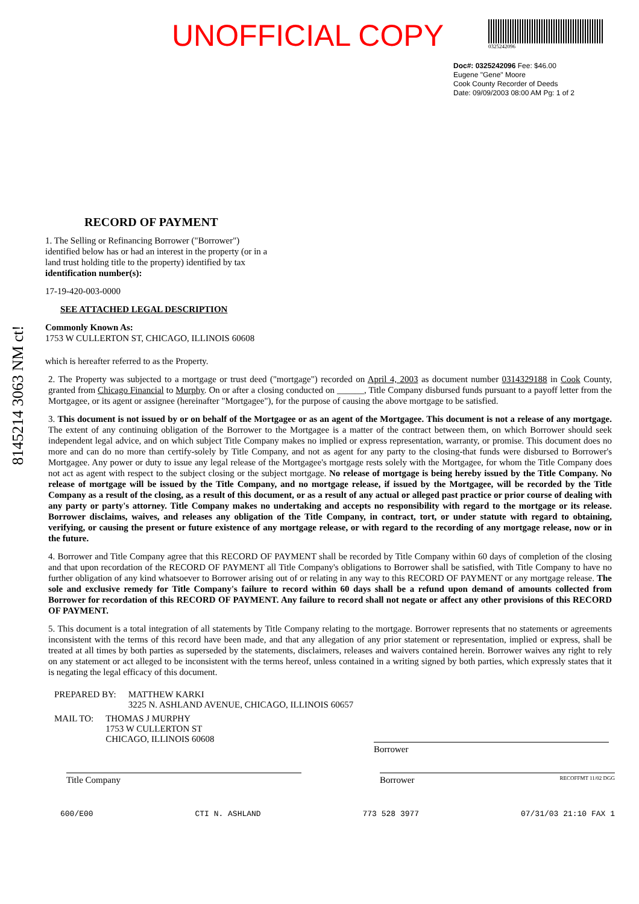UNOFFICIAL COPY
0325242096
Doc#: 0325242096 Fee: $46.00
Eugene "Gene" Moore
Cook County Recorder of Deeds
Date: 09/09/2003 08:00 AM Pg: 1 of 2
8145214 3063 NM ct!
RECORD OF PAYMENT
1. The Selling or Refinancing Borrower ("Borrower") identified below has or had an interest in the property (or in a land trust holding title to the property) identified by tax identification number(s):
17-19-420-003-0000
SEE ATTACHED LEGAL DESCRIPTION
Commonly Known As:
1753 W CULLERTON ST, CHICAGO, ILLINOIS 60608
which is hereafter referred to as the Property.
2. The Property was subjected to a mortgage or trust deed ("mortgage") recorded on April 4, 2003 as document number 0314329188 in Cook County, granted from Chicago Financial to Murphy. On or after a closing conducted on ______, Title Company disbursed funds pursuant to a payoff letter from the Mortgagee, or its agent or assignee (hereinafter "Mortgagee"), for the purpose of causing the above mortgage to be satisfied.
3. This document is not issued by or on behalf of the Mortgagee or as an agent of the Mortgagee. This document is not a release of any mortgage. The extent of any continuing obligation of the Borrower to the Mortgagee is a matter of the contract between them, on which Borrower should seek independent legal advice, and on which subject Title Company makes no implied or express representation, warranty, or promise. This document does no more and can do no more than certify-solely by Title Company, and not as agent for any party to the closing-that funds were disbursed to Borrower's Mortgagee. Any power or duty to issue any legal release of the Mortgagee's mortgage rests solely with the Mortgagee, for whom the Title Company does not act as agent with respect to the subject closing or the subject mortgage. No release of mortgage is being hereby issued by the Title Company. No release of mortgage will be issued by the Title Company, and no mortgage release, if issued by the Mortgagee, will be recorded by the Title Company as a result of the closing, as a result of this document, or as a result of any actual or alleged past practice or prior course of dealing with any party or party's attorney. Title Company makes no undertaking and accepts no responsibility with regard to the mortgage or its release. Borrower disclaims, waives, and releases any obligation of the Title Company, in contract, tort, or under statute with regard to obtaining, verifying, or causing the present or future existence of any mortgage release, or with regard to the recording of any mortgage release, now or in the future.
4. Borrower and Title Company agree that this RECORD OF PAYMENT shall be recorded by Title Company within 60 days of completion of the closing and that upon recordation of the RECORD OF PAYMENT all Title Company's obligations to Borrower shall be satisfied, with Title Company to have no further obligation of any kind whatsoever to Borrower arising out of or relating in any way to this RECORD OF PAYMENT or any mortgage release. The sole and exclusive remedy for Title Company's failure to record within 60 days shall be a refund upon demand of amounts collected from Borrower for recordation of this RECORD OF PAYMENT. Any failure to record shall not negate or affect any other provisions of this RECORD OF PAYMENT.
5. This document is a total integration of all statements by Title Company relating to the mortgage. Borrower represents that no statements or agreements inconsistent with the terms of this record have been made, and that any allegation of any prior statement or representation, implied or express, shall be treated at all times by both parties as superseded by the statements, disclaimers, releases and waivers contained herein. Borrower waives any right to rely on any statement or act alleged to be inconsistent with the terms hereof, unless contained in a writing signed by both parties, which expressly states that it is negating the legal efficacy of this document.
PREPARED BY: MATTHEW KARKI
3225 N. ASHLAND AVENUE, CHICAGO, ILLINOIS 60657
MAIL TO: THOMAS J MURPHY
1753 W CULLERTON ST
CHICAGO, ILLINOIS 60608
Borrower
Title Company Borrower RECOFFMT 11/02 DGG
600/E00 CTI N. ASHLAND 773 528 3977 07/31/03 21:10 FAX 1